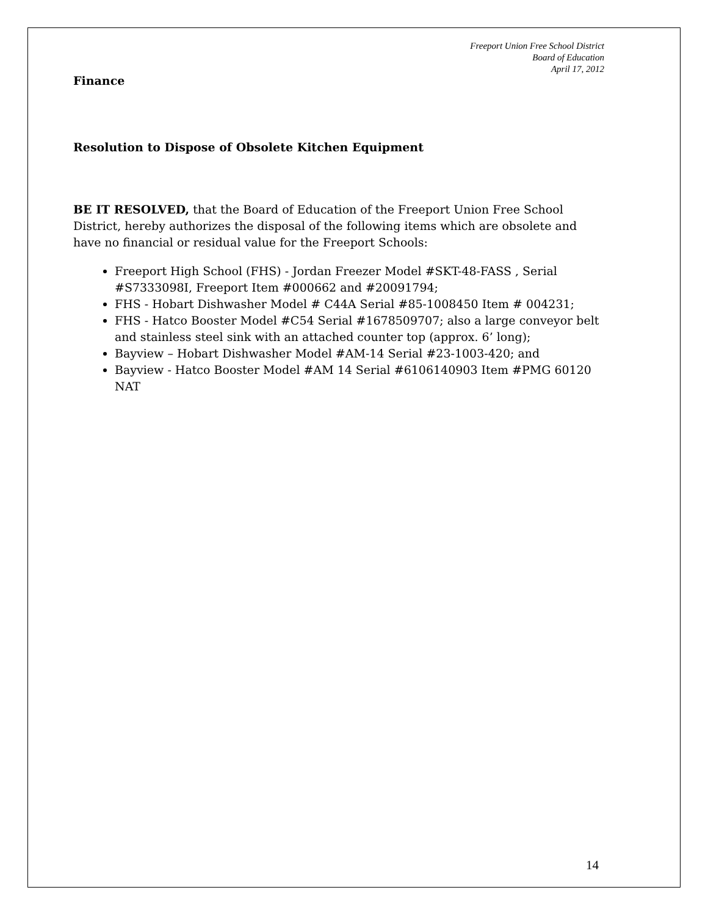Freeport Union Free School District
Board of Education
April 17, 2012
Finance
Resolution to Dispose of Obsolete Kitchen Equipment
BE IT RESOLVED, that the Board of Education of the Freeport Union Free School District, hereby authorizes the disposal of the following items which are obsolete and have no financial or residual value for the Freeport Schools:
Freeport High School (FHS) - Jordan Freezer Model #SKT-48-FASS , Serial #S7333098I, Freeport Item #000662 and #20091794;
FHS - Hobart Dishwasher Model # C44A Serial #85-1008450 Item # 004231;
FHS - Hatco Booster Model #C54 Serial #1678509707; also a large conveyor belt and stainless steel sink with an attached counter top (approx. 6’ long);
Bayview – Hobart Dishwasher Model #AM-14 Serial #23-1003-420; and
Bayview - Hatco Booster Model #AM 14 Serial #6106140903 Item #PMG 60120 NAT
14